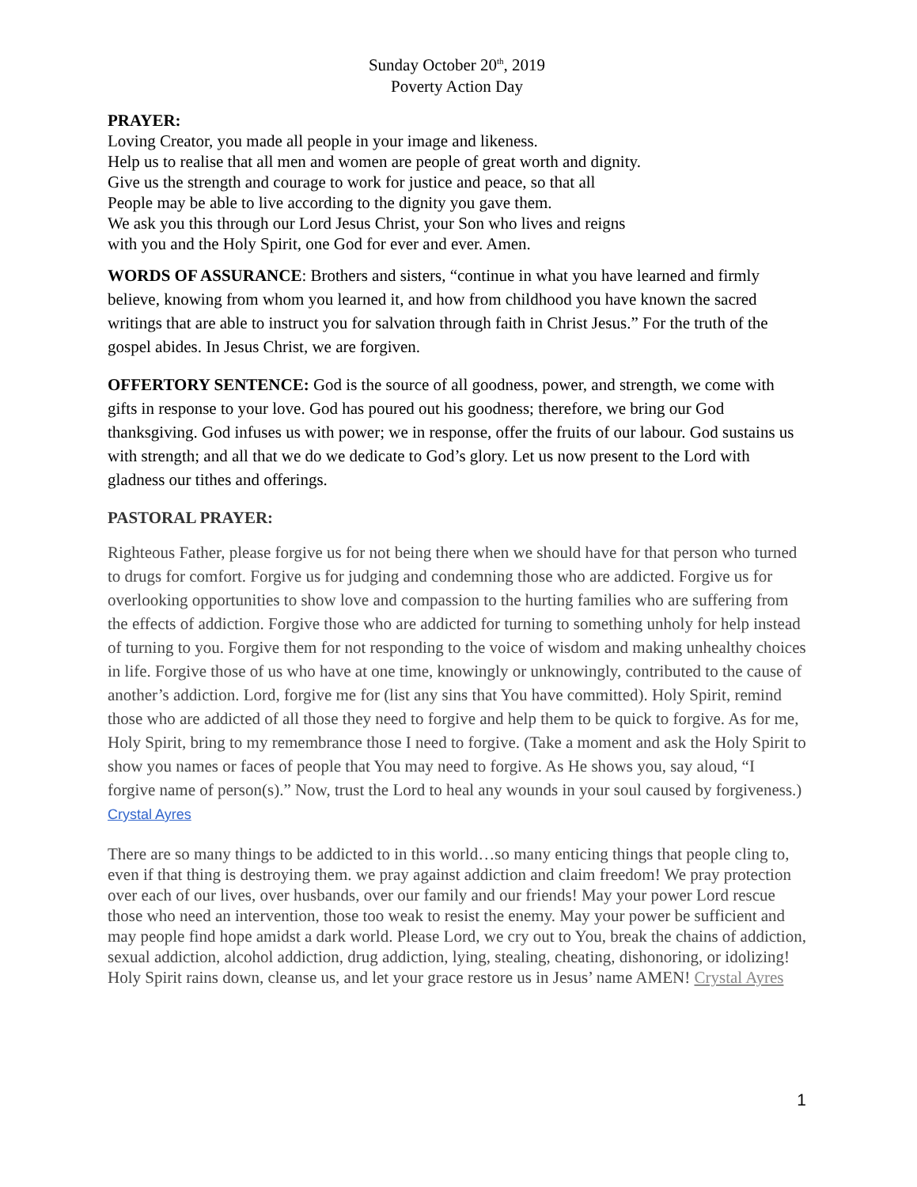Sunday October 20<sup>th</sup>, 2019
Poverty Action Day
PRAYER:
Loving Creator, you made all people in your image and likeness.
Help us to realise that all men and women are people of great worth and dignity.
Give us the strength and courage to work for justice and peace, so that all
People may be able to live according to the dignity you gave them.
We ask you this through our Lord Jesus Christ, your Son who lives and reigns
with you and the Holy Spirit, one God for ever and ever. Amen.
WORDS OF ASSURANCE: Brothers and sisters, “continue in what you have learned and firmly believe, knowing from whom you learned it, and how from childhood you have known the sacred writings that are able to instruct you for salvation through faith in Christ Jesus.” For the truth of the gospel abides. In Jesus Christ, we are forgiven.
OFFERTORY SENTENCE: God is the source of all goodness, power, and strength, we come with gifts in response to your love. God has poured out his goodness; therefore, we bring our God thanksgiving. God infuses us with power; we in response, offer the fruits of our labour. God sustains us with strength; and all that we do we dedicate to God’s glory. Let us now present to the Lord with gladness our tithes and offerings.
PASTORAL PRAYER:
Righteous Father, please forgive us for not being there when we should have for that person who turned to drugs for comfort. Forgive us for judging and condemning those who are addicted. Forgive us for overlooking opportunities to show love and compassion to the hurting families who are suffering from the effects of addiction. Forgive those who are addicted for turning to something unholy for help instead of turning to you. Forgive them for not responding to the voice of wisdom and making unhealthy choices in life. Forgive those of us who have at one time, knowingly or unknowingly, contributed to the cause of another’s addiction. Lord, forgive me for (list any sins that You have committed). Holy Spirit, remind those who are addicted of all those they need to forgive and help them to be quick to forgive. As for me, Holy Spirit, bring to my remembrance those I need to forgive. (Take a moment and ask the Holy Spirit to show you names or faces of people that You may need to forgive. As He shows you, say aloud, “I forgive name of person(s).” Now, trust the Lord to heal any wounds in your soul caused by forgiveness.)
Crystal Ayres
There are so many things to be addicted to in this world…so many enticing things that people cling to, even if that thing is destroying them. we pray against addiction and claim freedom! We pray protection over each of our lives, over husbands, over our family and our friends! May your power Lord rescue those who need an intervention, those too weak to resist the enemy. May your power be sufficient and may people find hope amidst a dark world. Please Lord, we cry out to You, break the chains of addiction, sexual addiction, alcohol addiction, drug addiction, lying, stealing, cheating, dishonoring, or idolizing! Holy Spirit rains down, cleanse us, and let your grace restore us in Jesus’ name AMEN! Crystal Ayres
1